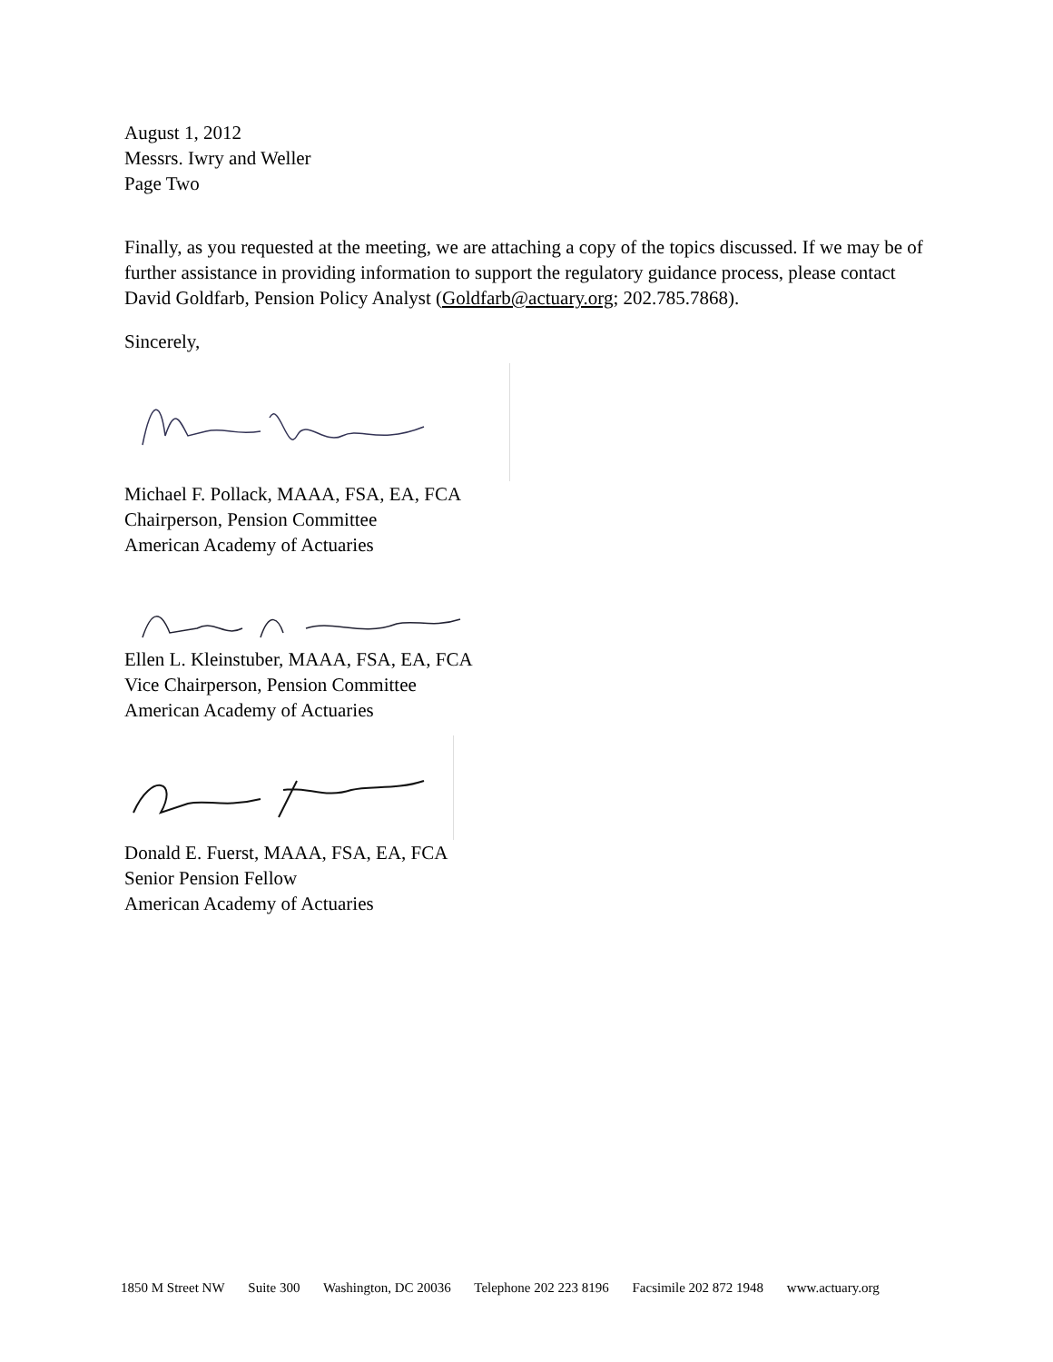August 1, 2012
Messrs. Iwry and Weller
Page Two
Finally, as you requested at the meeting, we are attaching a copy of the topics discussed. If we may be of further assistance in providing information to support the regulatory guidance process, please contact David Goldfarb, Pension Policy Analyst (Goldfarb@actuary.org; 202.785.7868).
Sincerely,
Michael F. Pollack, MAAA, FSA, EA, FCA
Chairperson, Pension Committee
American Academy of Actuaries
Ellen L. Kleinstuber, MAAA, FSA, EA, FCA
Vice Chairperson, Pension Committee
American Academy of Actuaries
Donald E. Fuerst, MAAA, FSA, EA, FCA
Senior Pension Fellow
American Academy of Actuaries
1850 M Street NW Suite 300 Washington, DC 20036 Telephone 202 223 8196 Facsimile 202 872 1948 www.actuary.org